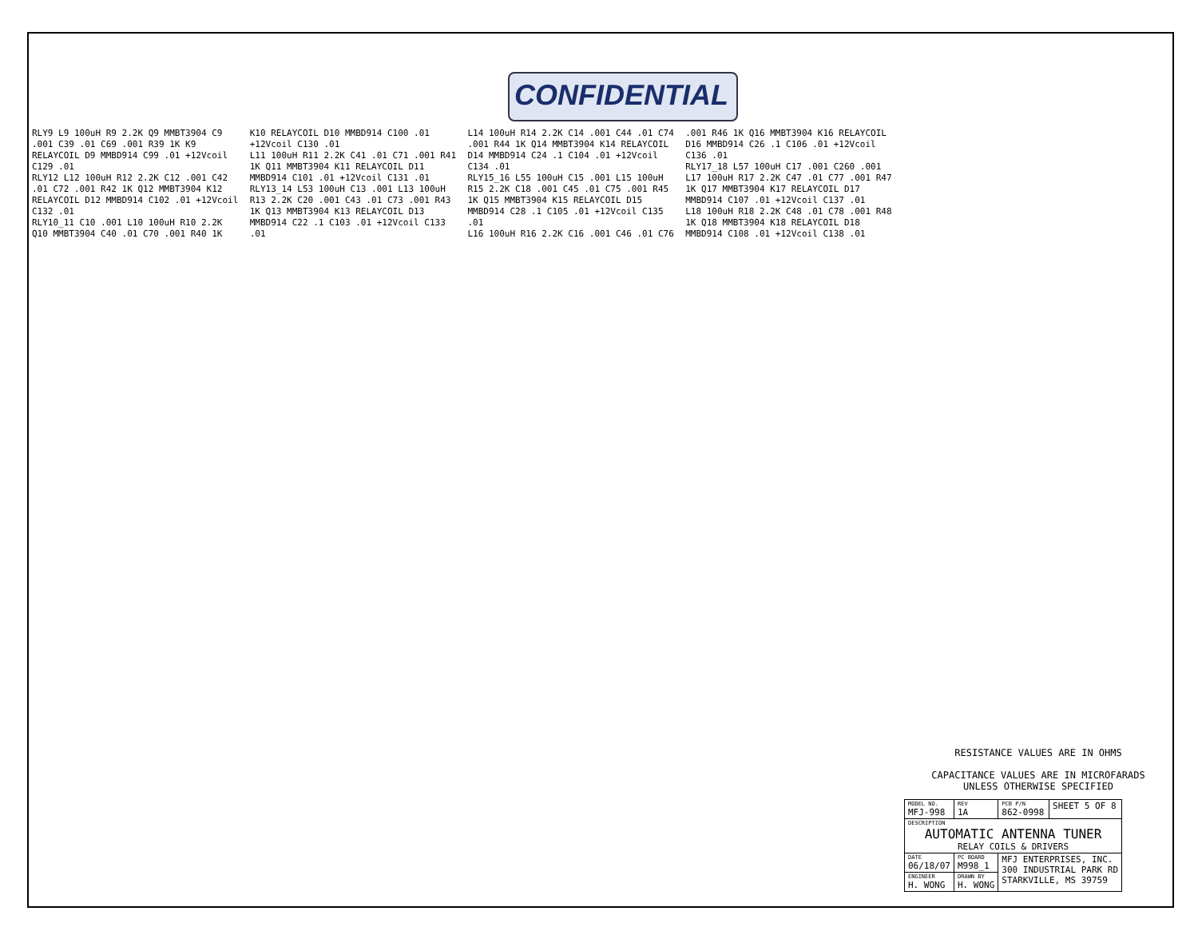CONFIDENTIAL
RLY9 L9 100uH R9 2.2K Q9 MMBT3904 C9 .001 C39 .01 C69 .001 R39 1K K9 RELAYCOIL D9 MMBD914 C99 .01 +12Vcoil C129 .01
RLY12 L12 100uH R12 2.2K C12 .001 C42 .01 C72 .001 R42 1K Q12 MMBT3904 K12 RELAYCOIL D12 MMBD914 C102 .01 +12Vcoil C132 .01
RLY10_11 C10 .001 L10 100uH R10 2.2K Q10 MMBT3904 C40 .01 C70 .001 R40 1K K10 RELAYCOIL D10 MMBD914 C100 .01 +12Vcoil C130 .01
L11 100uH R11 2.2K C41 .01 C71 .001 R41 1K Q11 MMBT3904 K11 RELAYCOIL D11 MMBD914 C101 .01 +12Vcoil C131 .01
RLY13_14 L53 100uH C13 .001 L13 100uH R13 2.2K C20 .001 C43 .01 C73 .001 R43 1K Q13 MMBT3904 K13 RELAYCOIL D13 MMBD914 C22 .1 C103 .01 +12Vcoil C133 .01
L14 100uH R14 2.2K C14 .001 C44 .01 C74 .001 R44 1K Q14 MMBT3904 K14 RELAYCOIL D14 MMBD914 C24 .1 C104 .01 +12Vcoil C134 .01
RLY15_16 L55 100uH C15 .001 L15 100uH R15 2.2K C18 .001 C45 .01 C75 .001 R45 1K Q15 MMBT3904 K15 RELAYCOIL D15 MMBD914 C28 .1 C105 .01 +12Vcoil C135 .01
L16 100uH R16 2.2K C16 .001 C46 .01 C76 .001 R46 1K Q16 MMBT3904 K16 RELAYCOIL D16 MMBD914 C26 .1 C106 .01 +12Vcoil C136 .01
RLY17_18 L57 100uH C17 .001 C260 .001 L17 100uH R17 2.2K C47 .01 C77 .001 R47 1K Q17 MMBT3904 K17 RELAYCOIL D17 MMBD914 C107 .01 +12Vcoil C137 .01
L18 100uH R18 2.2K C48 .01 C78 .001 R48 1K Q18 MMBT3904 K18 RELAYCOIL D18 MMBD914 C108 .01 +12Vcoil C138 .01
RESISTANCE VALUES ARE IN OHMS
CAPACITANCE VALUES ARE IN MICROFARADS
UNLESS OTHERWISE SPECIFIED
| MODEL NO. MFJ-998 | | REV 1A | PCB P/N 862-0998 | SHEET 5 OF 8 |
| DESCRIPTION AUTOMATIC ANTENNA TUNER RELAY COILS & DRIVERS | | | | |
| DATE 06/18/07 | PC BOARD M998_1 | | MFJ ENTERPRISES, INC. 300 INDUSTRIAL PARK RD STARKVILLE, MS 39759 | |
| ENGINEER H. WONG | DRAWN BY H. WONG | | | |